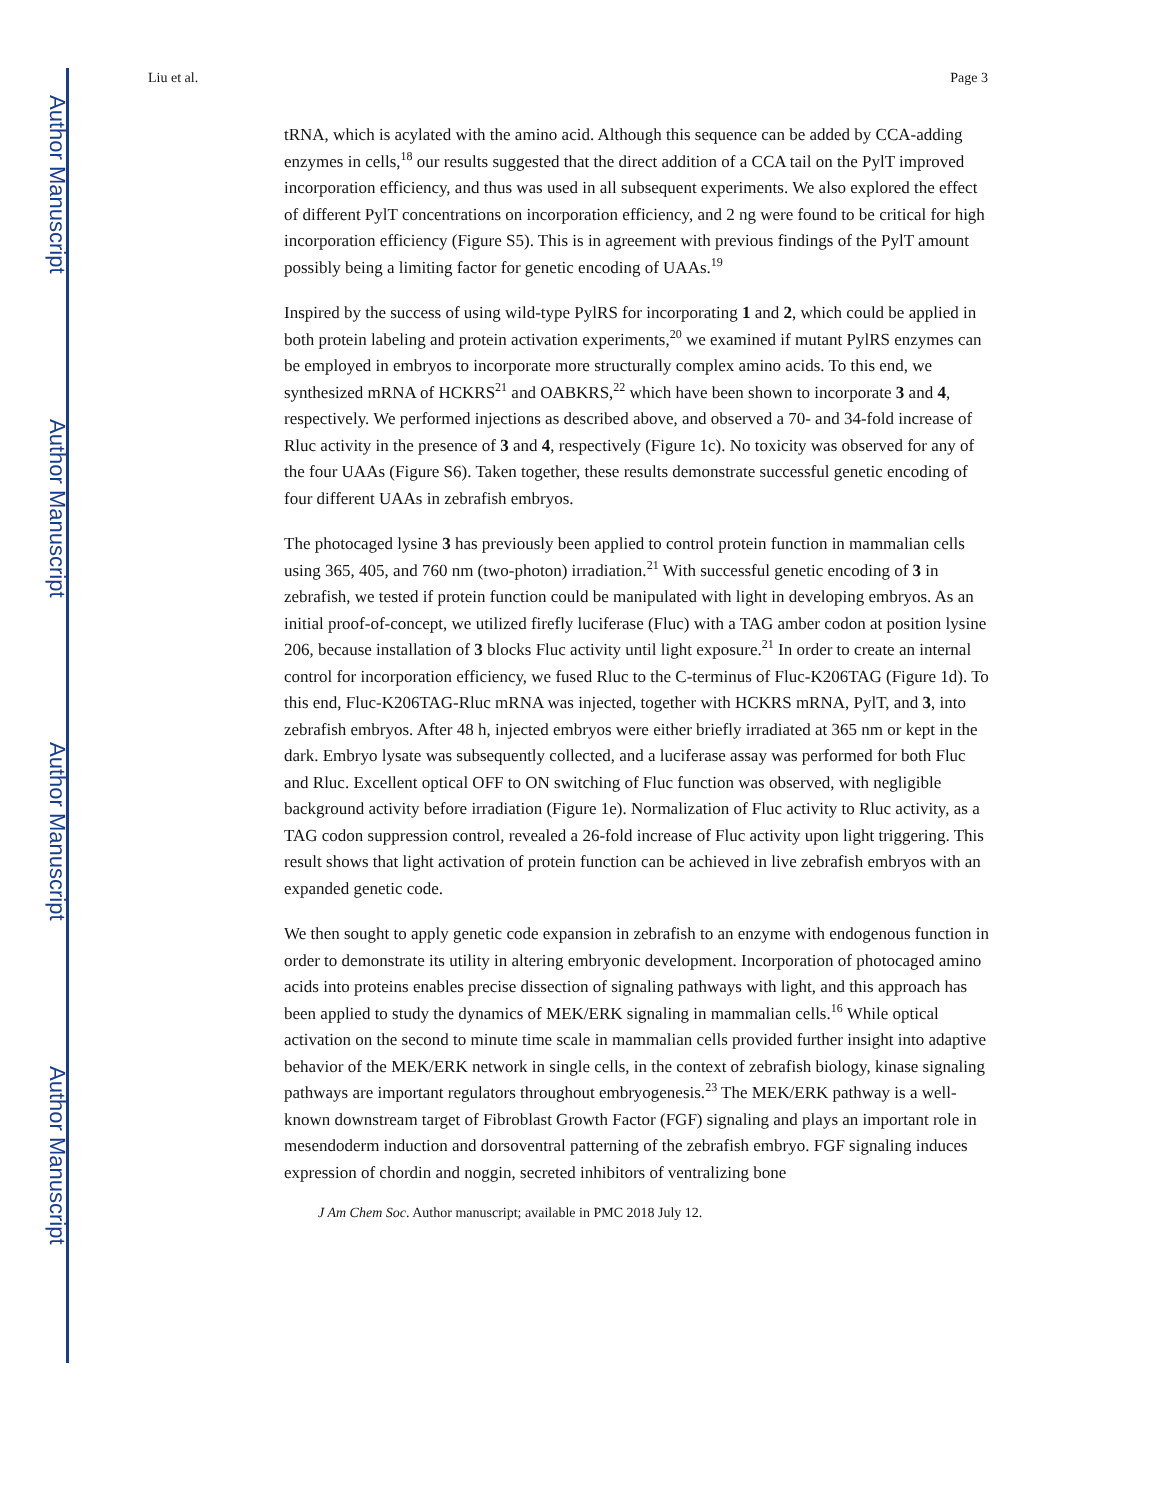Author Manuscript
Author Manuscript
Author Manuscript
Author Manuscript
Liu et al. Page 3
tRNA, which is acylated with the amino acid. Although this sequence can be added by CCA-adding enzymes in cells,<sup>18</sup> our results suggested that the direct addition of a CCA tail on the PylT improved incorporation efficiency, and thus was used in all subsequent experiments. We also explored the effect of different PylT concentrations on incorporation efficiency, and 2 ng were found to be critical for high incorporation efficiency (Figure S5). This is in agreement with previous findings of the PylT amount possibly being a limiting factor for genetic encoding of UAAs.<sup>19</sup>
Inspired by the success of using wild-type PylRS for incorporating 1 and 2, which could be applied in both protein labeling and protein activation experiments,<sup>20</sup> we examined if mutant PylRS enzymes can be employed in embryos to incorporate more structurally complex amino acids. To this end, we synthesized mRNA of HCKRS<sup>21</sup> and OABKRS,<sup>22</sup> which have been shown to incorporate 3 and 4, respectively. We performed injections as described above, and observed a 70- and 34-fold increase of Rluc activity in the presence of 3 and 4, respectively (Figure 1c). No toxicity was observed for any of the four UAAs (Figure S6). Taken together, these results demonstrate successful genetic encoding of four different UAAs in zebrafish embryos.
The photocaged lysine 3 has previously been applied to control protein function in mammalian cells using 365, 405, and 760 nm (two-photon) irradiation.<sup>21</sup> With successful genetic encoding of 3 in zebrafish, we tested if protein function could be manipulated with light in developing embryos. As an initial proof-of-concept, we utilized firefly luciferase (Fluc) with a TAG amber codon at position lysine 206, because installation of 3 blocks Fluc activity until light exposure.<sup>21</sup> In order to create an internal control for incorporation efficiency, we fused Rluc to the C-terminus of Fluc-K206TAG (Figure 1d). To this end, Fluc-K206TAG-Rluc mRNA was injected, together with HCKRS mRNA, PylT, and 3, into zebrafish embryos. After 48 h, injected embryos were either briefly irradiated at 365 nm or kept in the dark. Embryo lysate was subsequently collected, and a luciferase assay was performed for both Fluc and Rluc. Excellent optical OFF to ON switching of Fluc function was observed, with negligible background activity before irradiation (Figure 1e). Normalization of Fluc activity to Rluc activity, as a TAG codon suppression control, revealed a 26-fold increase of Fluc activity upon light triggering. This result shows that light activation of protein function can be achieved in live zebrafish embryos with an expanded genetic code.
We then sought to apply genetic code expansion in zebrafish to an enzyme with endogenous function in order to demonstrate its utility in altering embryonic development. Incorporation of photocaged amino acids into proteins enables precise dissection of signaling pathways with light, and this approach has been applied to study the dynamics of MEK/ERK signaling in mammalian cells.<sup>16</sup> While optical activation on the second to minute time scale in mammalian cells provided further insight into adaptive behavior of the MEK/ERK network in single cells, in the context of zebrafish biology, kinase signaling pathways are important regulators throughout embryogenesis.<sup>23</sup> The MEK/ERK pathway is a well-known downstream target of Fibroblast Growth Factor (FGF) signaling and plays an important role in mesendoderm induction and dorsoventral patterning of the zebrafish embryo. FGF signaling induces expression of chordin and noggin, secreted inhibitors of ventralizing bone
J Am Chem Soc. Author manuscript; available in PMC 2018 July 12.